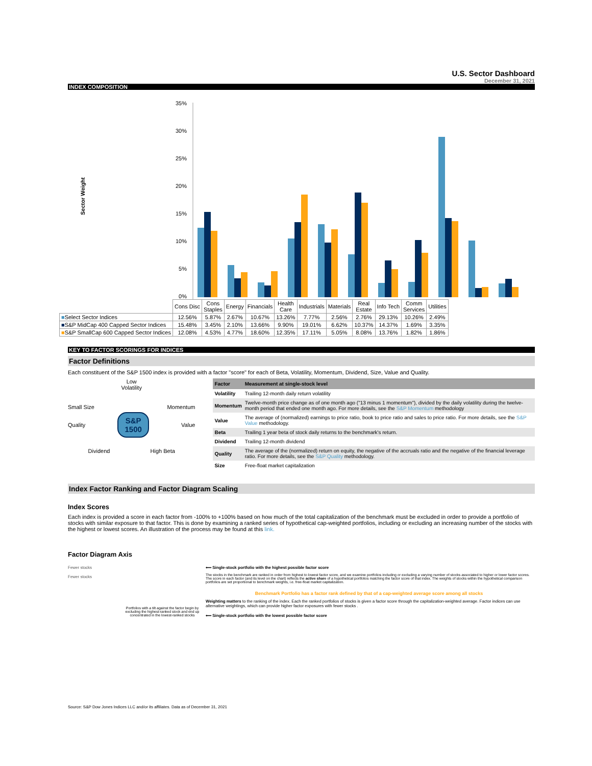U.S. Sector Dashboard
December 31, 2021
INDEX COMPOSITION
Sector Weight
35%
30%
25%
20%
15%
10%
5%
0%
| | Cons Disc | Cons Staples | Energy | Financials | Health Care | Industrials | Materials | Real Estate | Info Tech | Comm Services | Utilities |
| ■ Select Sector Indices | 12.56% | 5.87% | 2.67% | 10.67% | 13.26% | 7.77% | 2.56% | 2.76% | 29.13% | 10.26% | 2.49% |
| ■ S&P MidCap 400 Capped Sector Indices | 15.48% | 3.45% | 2.10% | 13.66% | 9.90% | 19.01% | 6.62% | 10.37% | 14.37% | 1.69% | 3.35% |
| ■ S&P SmallCap 600 Capped Sector Indices | 12.08% | 4.53% | 4.77% | 18.60% | 12.35% | 17.11% | 5.05% | 8.08% | 13.76% | 1.82% | 1.86% |
KEY TO FACTOR SCORINGS FOR INDICES
Factor Definitions
Each constituent of the S&P 1500 index is provided with a factor "score" for each of Beta, Volatility, Momentum, Dividend, Size, Value and Quality.
Low
Volatility
Small Size Momentum
Quality S&P
1500 Value
Dividend High Beta
| Factor | Measurement at single-stock level |
| --- | --- |
| Volatility | Trailing 12-month daily return volatility |
| Momentum | Twelve-month price change as of one month ago ("13 minus 1 momentum"), divided by the daily volatility during the twelve-month period that ended one month ago. For more details, see the S&P Momentum methodology |
| Value | The average of (normalized) earnings to price ratio, book to price ratio and sales to price ratio. For more details, see the S&P Value methodology. |
| Beta | Trailing 1 year beta of stock daily returns to the benchmark's return. |
| Dividend | Trailing 12-month dividend |
| Quality | The average of the (normalized) return on equity, the negative of the accruals ratio and the negative of the financial leverage ratio. For more details, see the S&P Quality methodology. |
| Size | Free-float market capitalization |
Index Factor Ranking and Factor Diagram Scaling
Index Scores
Each index is provided a score in each factor from -100% to +100% based on how much of the total capitalization of the benchmark must be excluded in order to provide a portfolio of stocks with similar exposure to that factor. This is done by examining a ranked series of hypothetical cap-weighted portfolios, including or excluding an increasing number of the stocks with the highest or lowest scores. An illustration of the process may be found at this link.
Factor Diagram Axis
Fewer stocks
Fewer stocks
Portfolios with a tilt against the factor begin by excluding the highest-ranked stock and end up concentrated in the lowest-ranked stocks
⟵ Single-stock portfolio with the highest possible factor score
The stocks in the benchmark are ranked in order from highest to lowest factor score, and we examine portfolios including or excluding a varying number of stocks associated to higher or lower factor scores. The score in each factor (and its level on the chart) reflects the active share of a hypothetical portfolios matching the factor score of that index. The weights of stocks within the hypothetical comparison portfolios are set proportional to benchmark weights, i.e. free-float market capitalization.
Benchmark Portfolio has a factor rank defined by that of a cap-weighted average score among all stocks
Weighting matters to the ranking of the index. Each the ranked portfolios of stocks is given a factor score through the capitalization-weighted average. Factor indices can use alternative weightings, which can provide higher factor exposures with fewer stocks .
⟵ Single-stock portfolio with the lowest possible factor score
Source: S&P Dow Jones Indices LLC and/or its affiliates. Data as of December 31, 2021